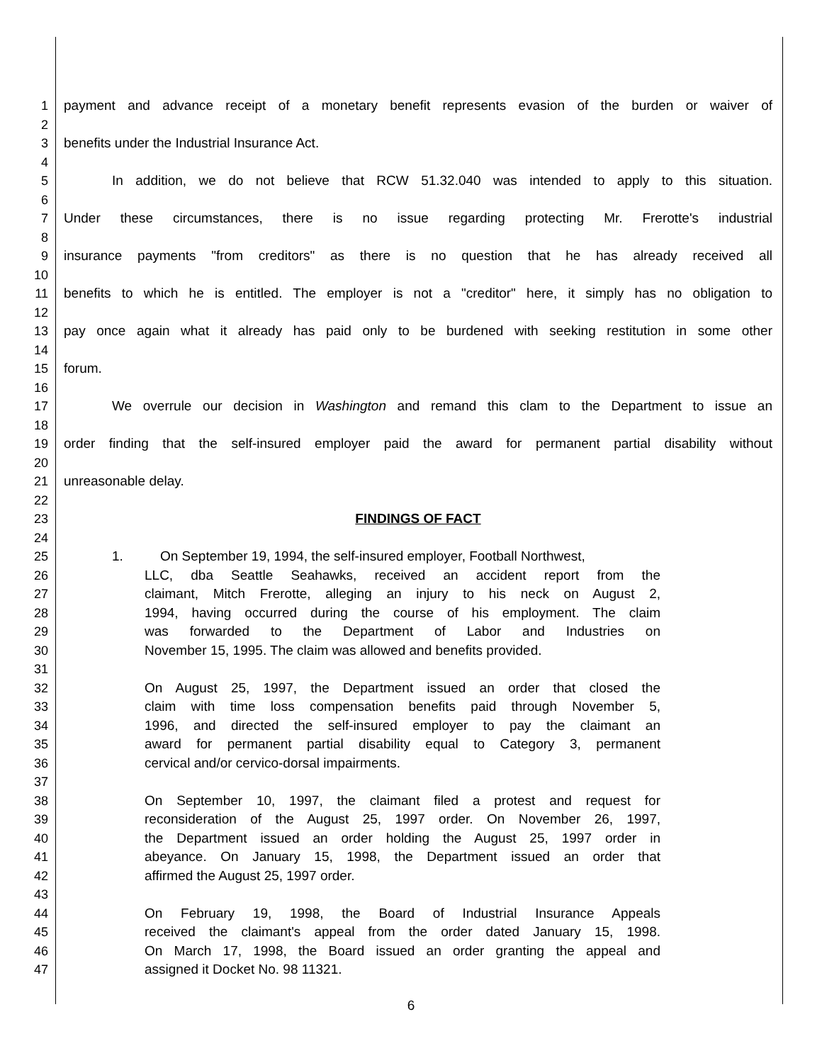1 payment and advance receipt of a monetary benefit represents evasion of the burden or waiver of
2
3 benefits under the Industrial Insurance Act.
4
5 In addition, we do not believe that RCW 51.32.040 was intended to apply to this situation.
6
7 Under these circumstances, there is no issue regarding protecting Mr. Frerotte's industrial
8
9 insurance payments "from creditors" as there is no question that he has already received all
10
11 benefits to which he is entitled. The employer is not a "creditor" here, it simply has no obligation to
12
13 pay once again what it already has paid only to be burdened with seeking restitution in some other
14
15 forum.
16
17 We overrule our decision in Washington and remand this clam to the Department to issue an
18
19 order finding that the self-insured employer paid the award for permanent partial disability without
20
21 unreasonable delay.
22
23 FINDINGS OF FACT
24
25 1. On September 19, 1994, the self-insured employer, Football Northwest,
26 LLC, dba Seattle Seahawks, received an accident report from the
27 claimant, Mitch Frerotte, alleging an injury to his neck on August 2,
28 1994, having occurred during the course of his employment. The claim
29 was forwarded to the Department of Labor and Industries on
30 November 15, 1995. The claim was allowed and benefits provided.
31
32 On August 25, 1997, the Department issued an order that closed the
33 claim with time loss compensation benefits paid through November 5,
34 1996, and directed the self-insured employer to pay the claimant an
35 award for permanent partial disability equal to Category 3, permanent
36 cervical and/or cervico-dorsal impairments.
37
38 On September 10, 1997, the claimant filed a protest and request for
39 reconsideration of the August 25, 1997 order. On November 26, 1997,
40 the Department issued an order holding the August 25, 1997 order in
41 abeyance. On January 15, 1998, the Department issued an order that
42 affirmed the August 25, 1997 order.
43
44 On February 19, 1998, the Board of Industrial Insurance Appeals
45 received the claimant's appeal from the order dated January 15, 1998.
46 On March 17, 1998, the Board issued an order granting the appeal and
47 assigned it Docket No. 98 11321.
6